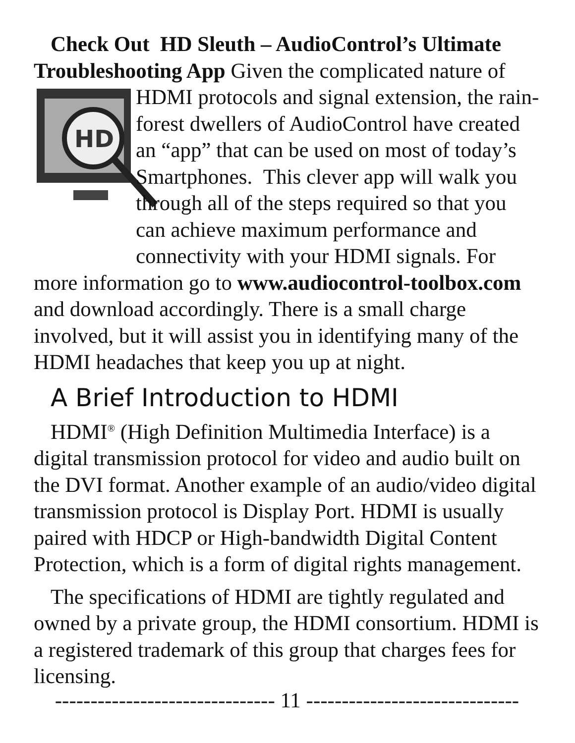Check Out HD Sleuth – AudioControl’s Ultimate Troubleshooting App Given the complicated nature of
HD
HDMI protocols and signal extension, the rain-forest dwellers of AudioControl have created an “app” that can be used on most of today’s Smartphones. This clever app will walk you through all of the steps required so that you can achieve maximum performance and connectivity with your HDMI signals. For more information go to www.audiocontrol-toolbox.com and download accordingly. There is a small charge involved, but it will assist you in identifying many of the HDMI headaches that keep you up at night.
A Brief Introduction to HDMI
HDMI<sup>®</sup> (High Definition Multimedia Interface) is a digital transmission protocol for video and audio built on the DVI format. Another example of an audio/video digital transmission protocol is Display Port. HDMI is usually paired with HDCP or High-bandwidth Digital Content Protection, which is a form of digital rights management.
The specifications of HDMI are tightly regulated and owned by a private group, the HDMI consortium. HDMI is a registered trademark of this group that charges fees for licensing.
------------------------------- 11 ------------------------------